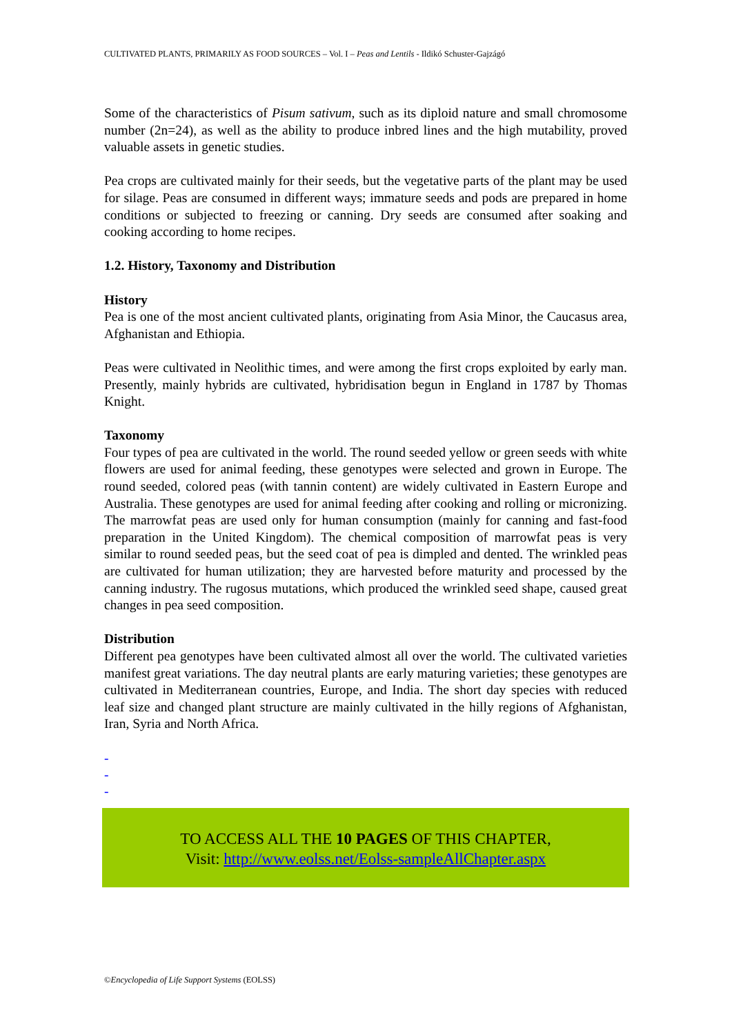CULTIVATED PLANTS, PRIMARILY AS FOOD SOURCES – Vol. I – Peas and Lentils - Ildikó Schuster-Gajzágó
Some of the characteristics of Pisum sativum, such as its diploid nature and small chromosome number (2n=24), as well as the ability to produce inbred lines and the high mutability, proved valuable assets in genetic studies.
Pea crops are cultivated mainly for their seeds, but the vegetative parts of the plant may be used for silage. Peas are consumed in different ways; immature seeds and pods are prepared in home conditions or subjected to freezing or canning. Dry seeds are consumed after soaking and cooking according to home recipes.
1.2. History, Taxonomy and Distribution
History
Pea is one of the most ancient cultivated plants, originating from Asia Minor, the Caucasus area, Afghanistan and Ethiopia.
Peas were cultivated in Neolithic times, and were among the first crops exploited by early man. Presently, mainly hybrids are cultivated, hybridisation begun in England in 1787 by Thomas Knight.
Taxonomy
Four types of pea are cultivated in the world. The round seeded yellow or green seeds with white flowers are used for animal feeding, these genotypes were selected and grown in Europe. The round seeded, colored peas (with tannin content) are widely cultivated in Eastern Europe and Australia. These genotypes are used for animal feeding after cooking and rolling or micronizing. The marrowfat peas are used only for human consumption (mainly for canning and fast-food preparation in the United Kingdom). The chemical composition of marrowfat peas is very similar to round seeded peas, but the seed coat of pea is dimpled and dented. The wrinkled peas are cultivated for human utilization; they are harvested before maturity and processed by the canning industry. The rugosus mutations, which produced the wrinkled seed shape, caused great changes in pea seed composition.
Distribution
Different pea genotypes have been cultivated almost all over the world. The cultivated varieties manifest great variations. The day neutral plants are early maturing varieties; these genotypes are cultivated in Mediterranean countries, Europe, and India. The short day species with reduced leaf size and changed plant structure are mainly cultivated in the hilly regions of Afghanistan, Iran, Syria and North Africa.
-
-
-
TO ACCESS ALL THE 10 PAGES OF THIS CHAPTER,
Visit: http://www.eolss.net/Eolss-sampleAllChapter.aspx
©Encyclopedia of Life Support Systems (EOLSS)